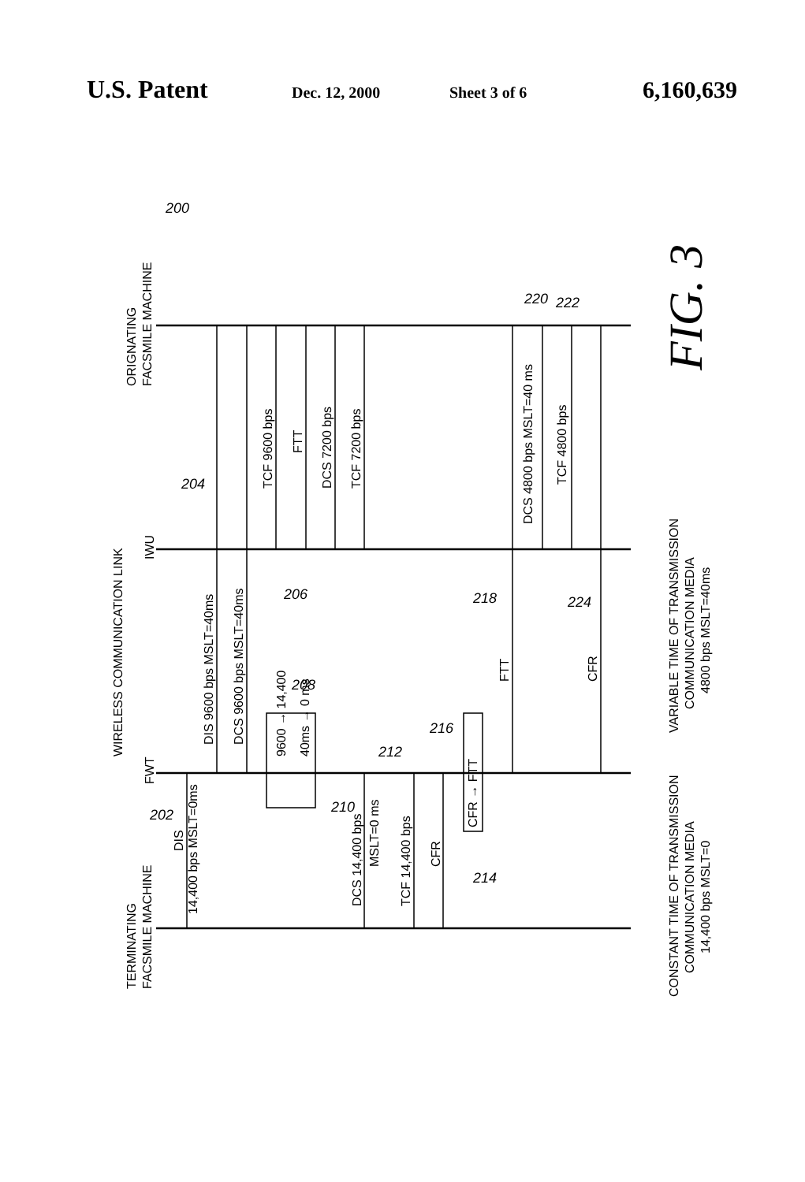U.S. Patent Dec. 12, 2000 Sheet 3 of 6 6,160,639
ORIGNATING
FACSMILE MACHINE
WIRELESS COMMUNICATION LINK
TERMINATING
FACSMILE MACHINE
IWU
FWT
DIS 9600 bps MSLT=40ms
DCS 9600 bps MSLT=40ms
TCF 9600 bps
FTT
DCS 7200 bps
TCF 7200 bps
DCS 4800 bps MSLT=40 ms
TCF 4800 bps
FTT
CFR
9600 → 14,400
40ms → 0 ms
CFR → FTT
14,400 bps MSLT=0ms
DIS
DCS 14,400 bps
MSLT=0 ms
TCF 14,400 bps
CFR
VARIABLE TIME OF TRANSMISSION
COMMUNICATION MEDIA
4800 bps MSLT=40ms
CONSTANT TIME OF TRANSMISSION
COMMUNICATION MEDIA
14,400 bps MSLT=0
FIG. 3
200
204
206
208
210
212
216
214
218
220
222
224
202